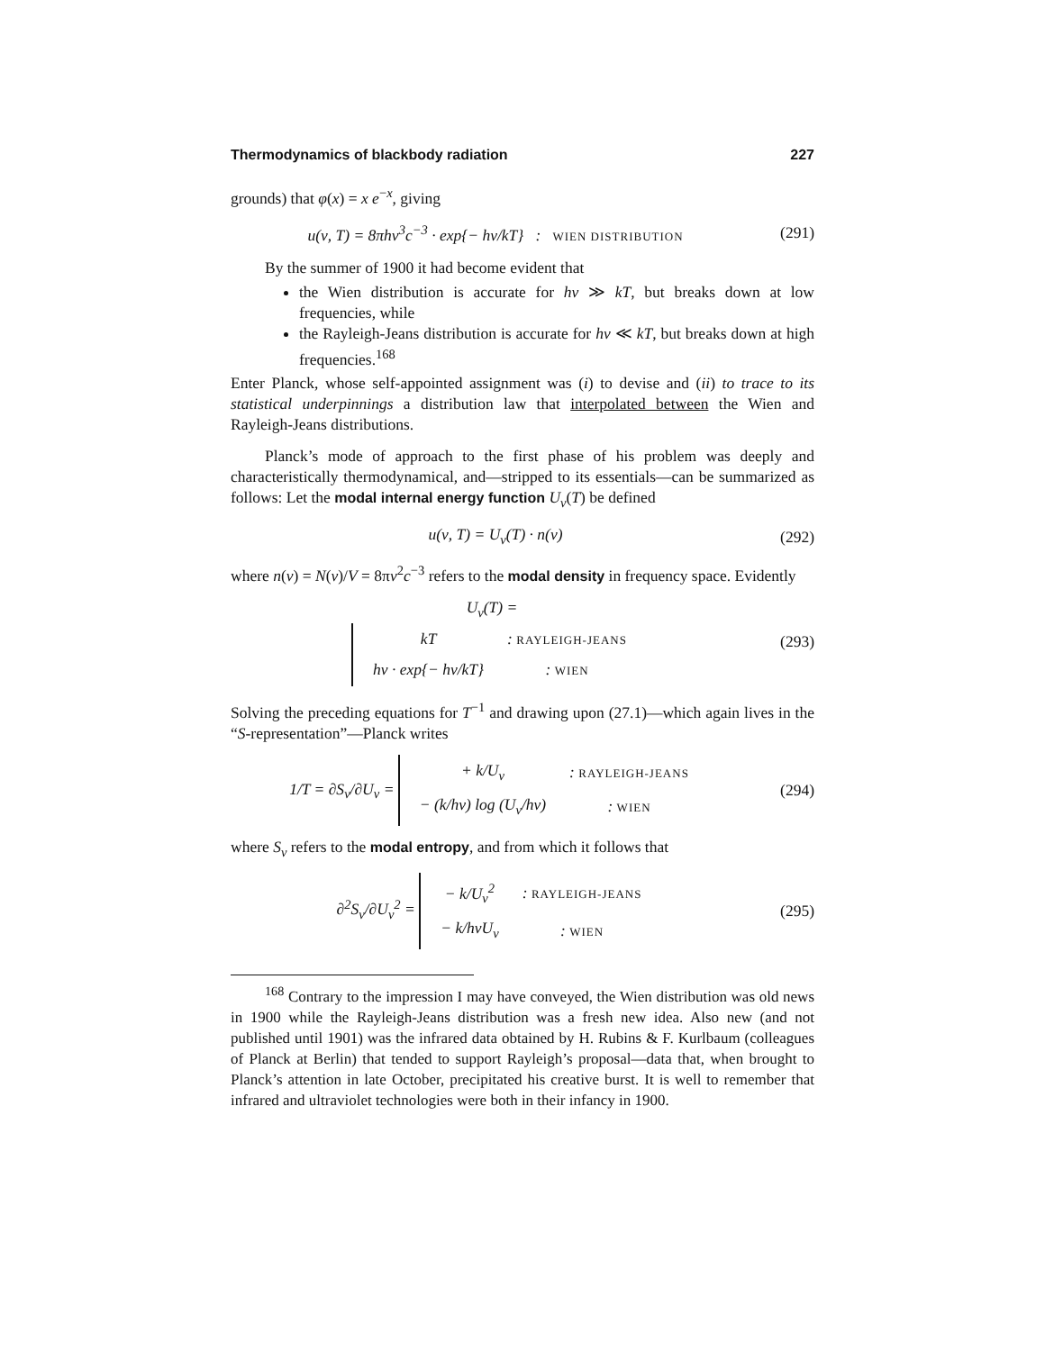Thermodynamics of blackbody radiation 227
grounds) that φ(x) = x e<sup>−x</sup>, giving
u(ν, T) = 8πhν<sup>3</sup>c<sup>−3</sup> · exp{− hν/kT} : WIEN DISTRIBUTION
(291)
By the summer of 1900 it had become evident that
the Wien distribution is accurate for hν ≫ kT, but breaks down at low frequencies, while
the Rayleigh-Jeans distribution is accurate for hν ≪ kT, but breaks down at high frequencies.<sup>168</sup>
Enter Planck, whose self-appointed assignment was (i) to devise and (ii) to trace to its statistical underpinnings a distribution law that interpolated between the Wien and Rayleigh-Jeans distributions.
Planck’s mode of approach to the first phase of his problem was deeply and characteristically thermodynamical, and—stripped to its essentials—can be summarized as follows: Let the modal internal energy function U<sub>ν</sub>(T) be defined
u(ν, T) = U<sub>ν</sub>(T) · n(ν) (292)
where n(ν) = N(ν)/V = 8πν<sup>2</sup>c<sup>−3</sup> refers to the modal density in frequency space. Evidently
U <sub>ν</sub> (T) =
| kT | : RAYLEIGH-JEANS |
| hν · exp{− hν/kT} | : WIEN |
(293)
Solving the preceding equations for T<sup>−1</sup> and drawing upon (27.1)—which again lives in the “S-representation”—Planck writes
1/T = ∂S<sub>ν</sub>/∂U<sub>ν</sub> =
| + k/U<sub>ν</sub> | : RAYLEIGH-JEANS |
| − (k/hν) log (U<sub>ν</sub>/hν) | : WIEN |
(294)
where S<sub>ν</sub> refers to the modal entropy, and from which it follows that
∂<sup>2</sup>S<sub>ν</sub>/∂U<sub>ν</sub><sup>2</sup> =
| − k/U<sub>ν</sub><sup>2</sup> | : RAYLEIGH-JEANS |
| − k/hνU<sub>ν</sub> | : WIEN |
(295)
<sup>168</sup> Contrary to the impression I may have conveyed, the Wien distribution was old news in 1900 while the Rayleigh-Jeans distribution was a fresh new idea. Also new (and not published until 1901) was the infrared data obtained by H. Rubins & F. Kurlbaum (colleagues of Planck at Berlin) that tended to support Rayleigh’s proposal—data that, when brought to Planck’s attention in late October, precipitated his creative burst. It is well to remember that infrared and ultraviolet technologies were both in their infancy in 1900.